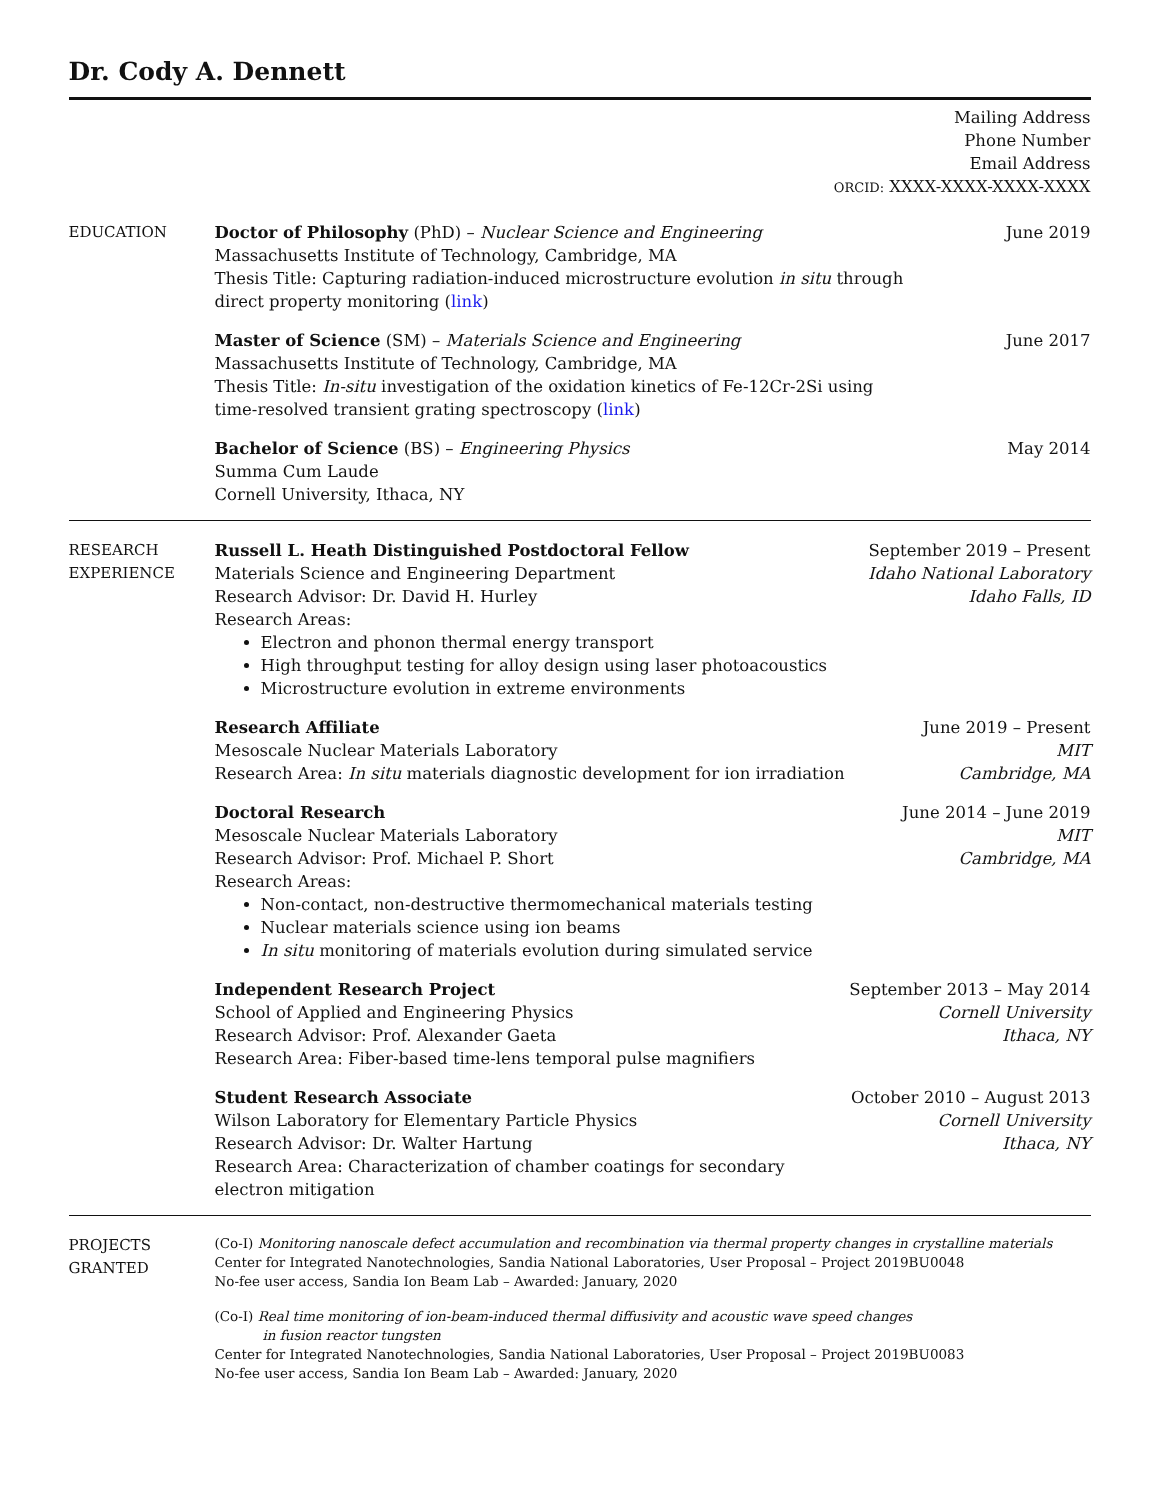Dr. Cody A. Dennett
Mailing Address
Phone Number
Email Address
ORCID: XXXX-XXXX-XXXX-XXXX
EDUCATION Doctor of Philosophy (PhD) – Nuclear Science and Engineering
Massachusetts Institute of Technology, Cambridge, MA
Thesis Title: Capturing radiation-induced microstructure evolution in situ through
direct property monitoring (link)
June 2019
Master of Science (SM) – Materials Science and Engineering
Massachusetts Institute of Technology, Cambridge, MA
Thesis Title: In-situ investigation of the oxidation kinetics of Fe-12Cr-2Si using
time-resolved transient grating spectroscopy (link)
June 2017
Bachelor of Science (BS) – Engineering Physics
Summa Cum Laude
Cornell University, Ithaca, NY
May 2014
RESEARCH
EXPERIENCE
Russell L. Heath Distinguished Postdoctoral Fellow
Materials Science and Engineering Department
Research Advisor: Dr. David H. Hurley
Research Areas:
Electron and phonon thermal energy transport
High throughput testing for alloy design using laser photoacoustics
Microstructure evolution in extreme environments
September 2019 – Present
Idaho National Laboratory
Idaho Falls, ID
Research Affiliate
Mesoscale Nuclear Materials Laboratory
Research Area: In situ materials diagnostic development for ion irradiation
June 2019 – Present
MIT
Cambridge, MA
Doctoral Research
Mesoscale Nuclear Materials Laboratory
Research Advisor: Prof. Michael P. Short
Research Areas:
Non-contact, non-destructive thermomechanical materials testing
Nuclear materials science using ion beams
In situ monitoring of materials evolution during simulated service
June 2014 – June 2019
MIT
Cambridge, MA
Independent Research Project
School of Applied and Engineering Physics
Research Advisor: Prof. Alexander Gaeta
Research Area: Fiber-based time-lens temporal pulse magnifiers
September 2013 – May 2014
Cornell University
Ithaca, NY
Student Research Associate
Wilson Laboratory for Elementary Particle Physics
Research Advisor: Dr. Walter Hartung
Research Area: Characterization of chamber coatings for secondary electron mitigation
October 2010 – August 2013
Cornell University
Ithaca, NY
PROJECTS
GRANTED
(Co-I) Monitoring nanoscale defect accumulation and recombination via thermal property changes in crystalline materials
Center for Integrated Nanotechnologies, Sandia National Laboratories, User Proposal – Project 2019BU0048
No-fee user access, Sandia Ion Beam Lab – Awarded: January, 2020
(Co-I) Real time monitoring of ion-beam-induced thermal diffusivity and acoustic wave speed changes
in fusion reactor tungsten
Center for Integrated Nanotechnologies, Sandia National Laboratories, User Proposal – Project 2019BU0083
No-fee user access, Sandia Ion Beam Lab – Awarded: January, 2020